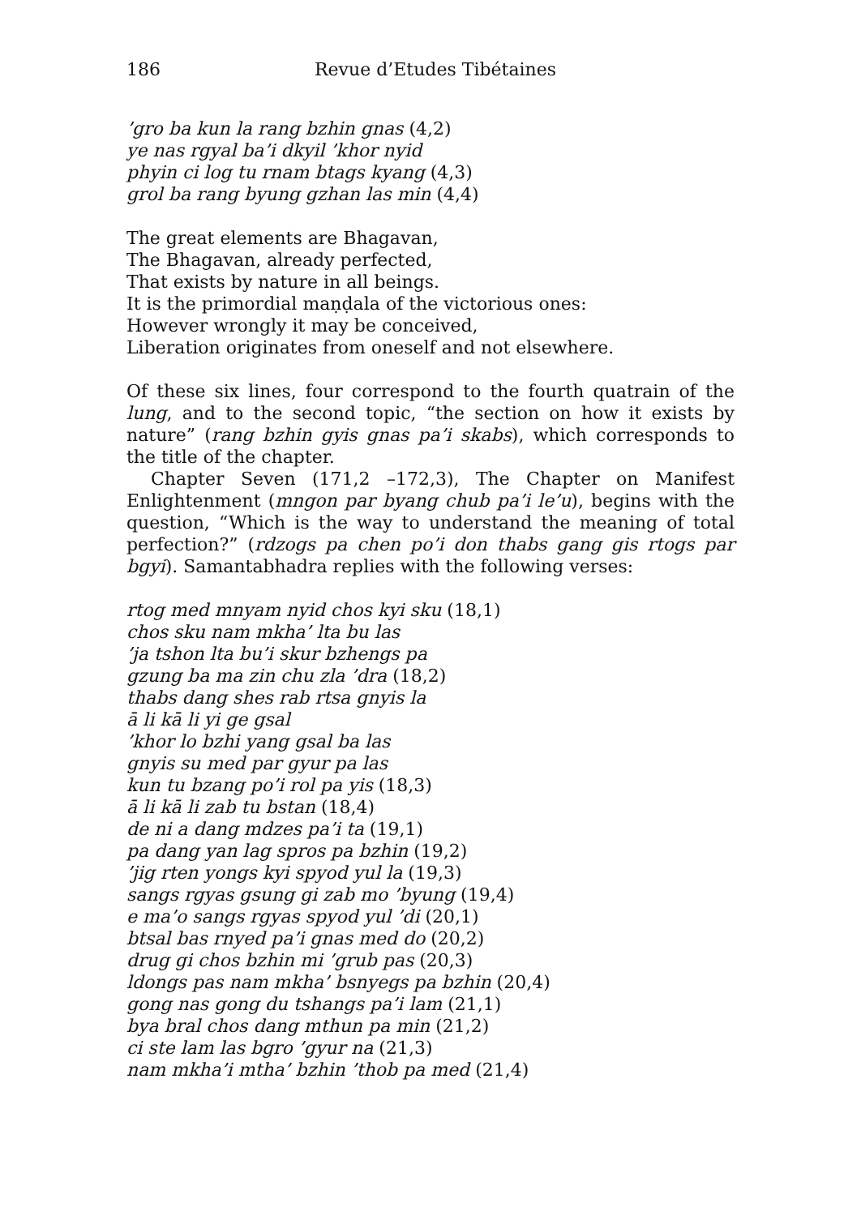186 Revue d’Etudes Tibétaines
’gro ba kun la rang bzhin gnas (4,2)
ye nas rgyal ba’i dkyil ’khor nyid
phyin ci log tu rnam btags kyang (4,3)
grol ba rang byung gzhan las min (4,4)
The great elements are Bhagavan,
The Bhagavan, already perfected,
That exists by nature in all beings.
It is the primordial maṇḍala of the victorious ones:
However wrongly it may be conceived,
Liberation originates from oneself and not elsewhere.
Of these six lines, four correspond to the fourth quatrain of the lung, and to the second topic, “the section on how it exists by nature” (rang bzhin gyis gnas pa’i skabs), which corresponds to the title of the chapter.
Chapter Seven (171,2 –172,3), The Chapter on Manifest Enlightenment (mngon par byang chub pa’i le’u), begins with the question, “Which is the way to understand the meaning of total perfection?” (rdzogs pa chen po’i don thabs gang gis rtogs par bgyi). Samantabhadra replies with the following verses:
rtog med mnyam nyid chos kyi sku (18,1)
chos sku nam mkha’ lta bu las
’ja tshon lta bu’i skur bzhengs pa
gzung ba ma zin chu zla ’dra (18,2)
thabs dang shes rab rtsa gnyis la
ā li kā li yi ge gsal
’khor lo bzhi yang gsal ba las
gnyis su med par gyur pa las
kun tu bzang po’i rol pa yis (18,3)
ā li kā li zab tu bstan (18,4)
de ni a dang mdzes pa’i ta (19,1)
pa dang yan lag spros pa bzhin (19,2)
’jig rten yongs kyi spyod yul la (19,3)
sangs rgyas gsung gi zab mo ’byung (19,4)
e ma’o sangs rgyas spyod yul ’di (20,1)
btsal bas rnyed pa’i gnas med do (20,2)
drug gi chos bzhin mi ’grub pas (20,3)
ldongs pas nam mkha’ bsnyegs pa bzhin (20,4)
gong nas gong du tshangs pa’i lam (21,1)
bya bral chos dang mthun pa min (21,2)
ci ste lam las bgro ’gyur na (21,3)
nam mkha’i mtha’ bzhin ’thob pa med (21,4)